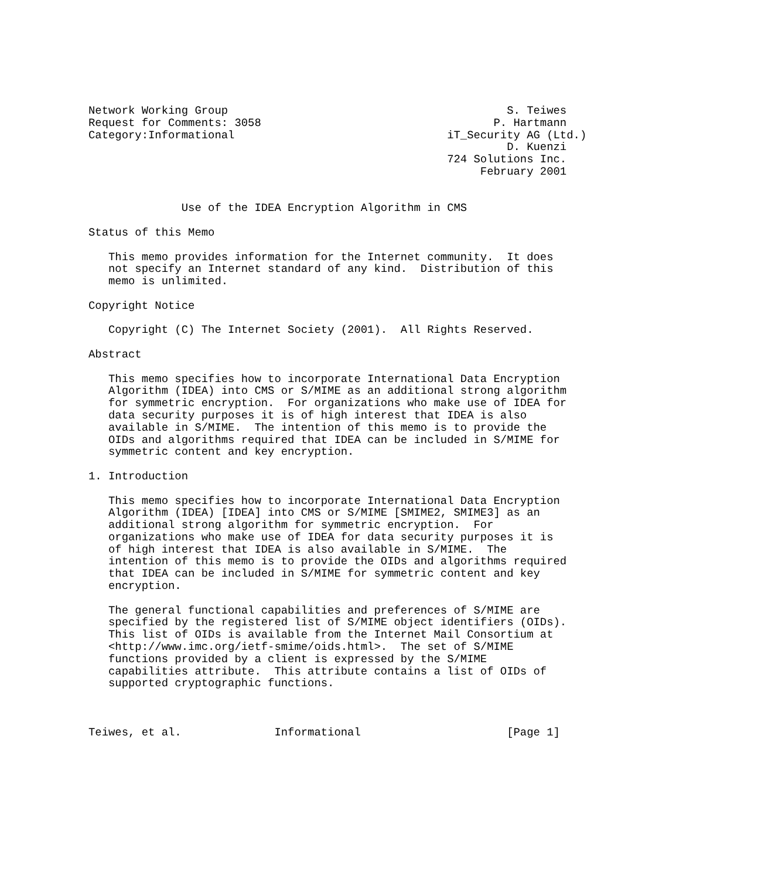Network Working Group                                          S. Teiwes
Request for Comments: 3058                                   P. Hartmann
Category:Informational                                iT_Security AG (Ltd.)
                                                               D. Kuenzi
                                                      724 Solutions Inc.
                                                           February 2001


              Use of the IDEA Encryption Algorithm in CMS

Status of this Memo

   This memo provides information for the Internet community.  It does
   not specify an Internet standard of any kind.  Distribution of this
   memo is unlimited.

Copyright Notice

   Copyright (C) The Internet Society (2001).  All Rights Reserved.

Abstract

   This memo specifies how to incorporate International Data Encryption
   Algorithm (IDEA) into CMS or S/MIME as an additional strong algorithm
   for symmetric encryption.  For organizations who make use of IDEA for
   data security purposes it is of high interest that IDEA is also
   available in S/MIME.  The intention of this memo is to provide the
   OIDs and algorithms required that IDEA can be included in S/MIME for
   symmetric content and key encryption.

1. Introduction

   This memo specifies how to incorporate International Data Encryption
   Algorithm (IDEA) [IDEA] into CMS or S/MIME [SMIME2, SMIME3] as an
   additional strong algorithm for symmetric encryption.  For
   organizations who make use of IDEA for data security purposes it is
   of high interest that IDEA is also available in S/MIME.  The
   intention of this memo is to provide the OIDs and algorithms required
   that IDEA can be included in S/MIME for symmetric content and key
   encryption.

   The general functional capabilities and preferences of S/MIME are
   specified by the registered list of S/MIME object identifiers (OIDs).
   This list of OIDs is available from the Internet Mail Consortium at
   <http://www.imc.org/ietf-smime/oids.html>.  The set of S/MIME
   functions provided by a client is expressed by the S/MIME
   capabilities attribute.  This attribute contains a list of OIDs of
   supported cryptographic functions.



Teiwes, et al.              Informational                      [Page 1]